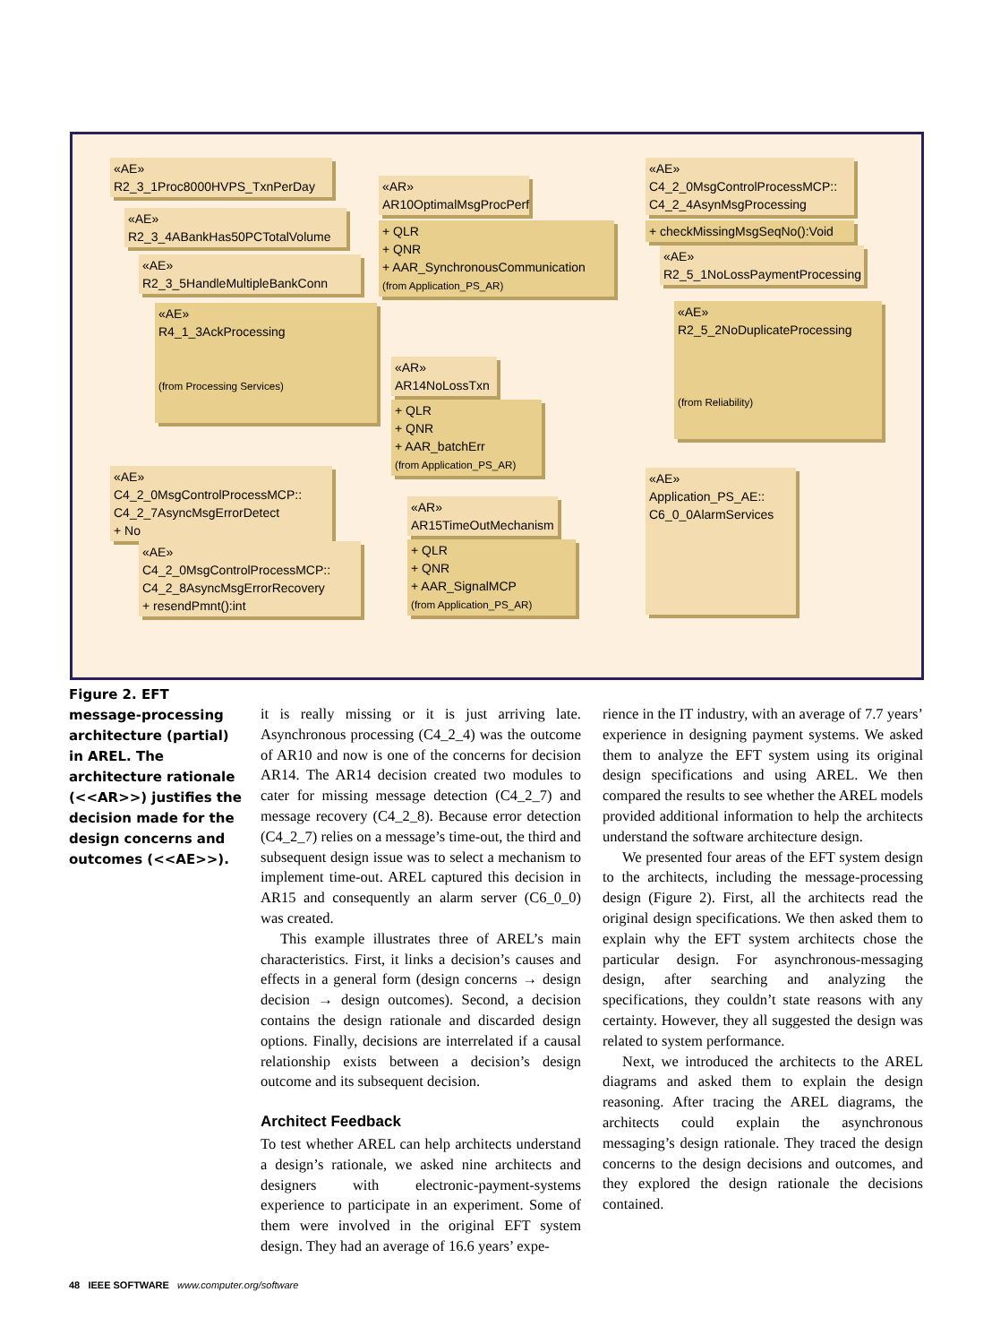«AE»
R2_3_1Proc8000HVPS_TxnPerDay
«AE»
R2_3_4ABankHas50PCTotalVolume
«AE»
R2_3_5HandleMultipleBankConn
«AE»
R4_1_3AckProcessing
(from Processing Services)
«AR»
AR10OptimalMsgProcPerf
+ QLR
+ QNR
+ AAR_SynchronousCommunication
(from Application_PS_AR)
«AE»
C4_2_0MsgControlProcessMCP::
C4_2_4AsynMsgProcessing
+ checkMissingMsgSeqNo():Void
«AE»
R2_5_1NoLossPaymentProcessing
«AE»
R2_5_2NoDuplicateProcessing
(from Reliability)
«AR»
AR14NoLossTxn
+ QLR
+ QNR
+ AAR_batchErr
(from Application_PS_AR)
«AE»
C4_2_0MsgControlProcessMCP::
C4_2_7AsyncMsgErrorDetect
+ No
«AE»
C4_2_0MsgControlProcessMCP::
C4_2_8AsyncMsgErrorRecovery
+ resendPmnt():int
«AR»
AR15TimeOutMechanism
+ QLR
+ QNR
+ AAR_SignalMCP
(from Application_PS_AR)
«AE»
Application_PS_AE::
C6_0_0AlarmServices
Figure 2. EFT message-processing architecture (partial) in AREL. The architecture rationale (<<AR>>) justifies the decision made for the design concerns and outcomes (<<AE>>).
it is really missing or it is just arriving late. Asynchronous processing (C4_2_4) was the outcome of AR10 and now is one of the concerns for decision AR14. The AR14 decision created two modules to cater for missing message detection (C4_2_7) and message recovery (C4_2_8). Because error detection (C4_2_7) relies on a message’s time-out, the third and subsequent design issue was to select a mechanism to implement time-out. AREL captured this decision in AR15 and consequently an alarm server (C6_0_0) was created.
This example illustrates three of AREL’s main characteristics. First, it links a decision’s causes and effects in a general form (design concerns → design decision → design outcomes). Second, a decision contains the design rationale and discarded design options. Finally, decisions are interrelated if a causal relationship exists between a decision’s design outcome and its subsequent decision.
Architect Feedback
To test whether AREL can help architects understand a design’s rationale, we asked nine architects and designers with electronic-payment-systems experience to participate in an experiment. Some of them were involved in the original EFT system design. They had an average of 16.6 years’ expe-
rience in the IT industry, with an average of 7.7 years’ experience in designing payment systems. We asked them to analyze the EFT system using its original design specifications and using AREL. We then compared the results to see whether the AREL models provided additional information to help the architects understand the software architecture design.
We presented four areas of the EFT system design to the architects, including the message-processing design (Figure 2). First, all the architects read the original design specifications. We then asked them to explain why the EFT system architects chose the particular design. For asynchronous-messaging design, after searching and analyzing the specifications, they couldn’t state reasons with any certainty. However, they all suggested the design was related to system performance.
Next, we introduced the architects to the AREL diagrams and asked them to explain the design reasoning. After tracing the AREL diagrams, the architects could explain the asynchronous messaging’s design rationale. They traced the design concerns to the design decisions and outcomes, and they explored the design rationale the decisions contained.
48 IEEE SOFTWARE www.computer.org/software